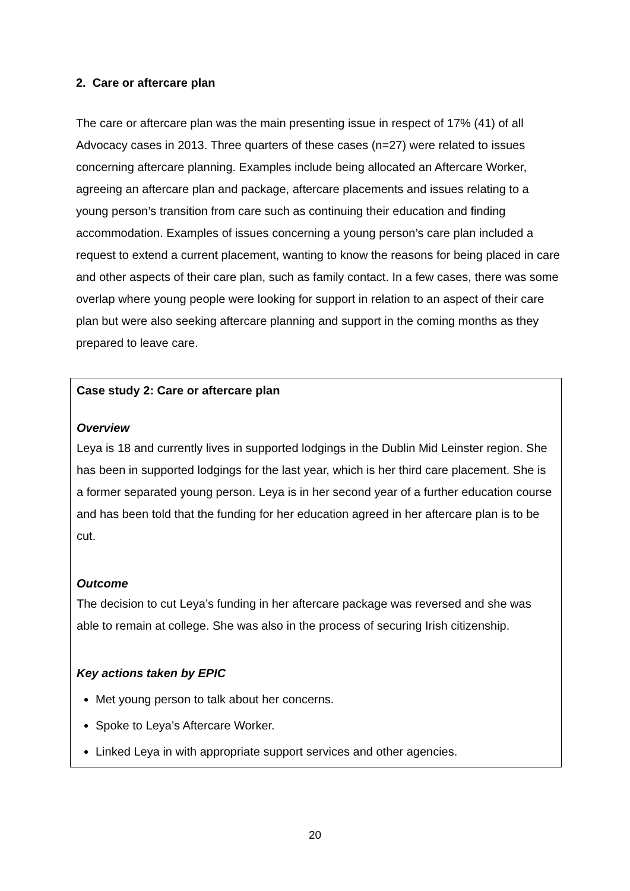2. Care or aftercare plan
The care or aftercare plan was the main presenting issue in respect of 17% (41) of all Advocacy cases in 2013. Three quarters of these cases (n=27) were related to issues concerning aftercare planning. Examples include being allocated an Aftercare Worker, agreeing an aftercare plan and package, aftercare placements and issues relating to a young person’s transition from care such as continuing their education and finding accommodation. Examples of issues concerning a young person’s care plan included a request to extend a current placement, wanting to know the reasons for being placed in care and other aspects of their care plan, such as family contact. In a few cases, there was some overlap where young people were looking for support in relation to an aspect of their care plan but were also seeking aftercare planning and support in the coming months as they prepared to leave care.
Case study 2: Care or aftercare plan
Overview
Leya is 18 and currently lives in supported lodgings in the Dublin Mid Leinster region. She has been in supported lodgings for the last year, which is her third care placement. She is a former separated young person. Leya is in her second year of a further education course and has been told that the funding for her education agreed in her aftercare plan is to be cut.
Outcome
The decision to cut Leya’s funding in her aftercare package was reversed and she was able to remain at college. She was also in the process of securing Irish citizenship.
Key actions taken by EPIC
Met young person to talk about her concerns.
Spoke to Leya’s Aftercare Worker.
Linked Leya in with appropriate support services and other agencies.
20